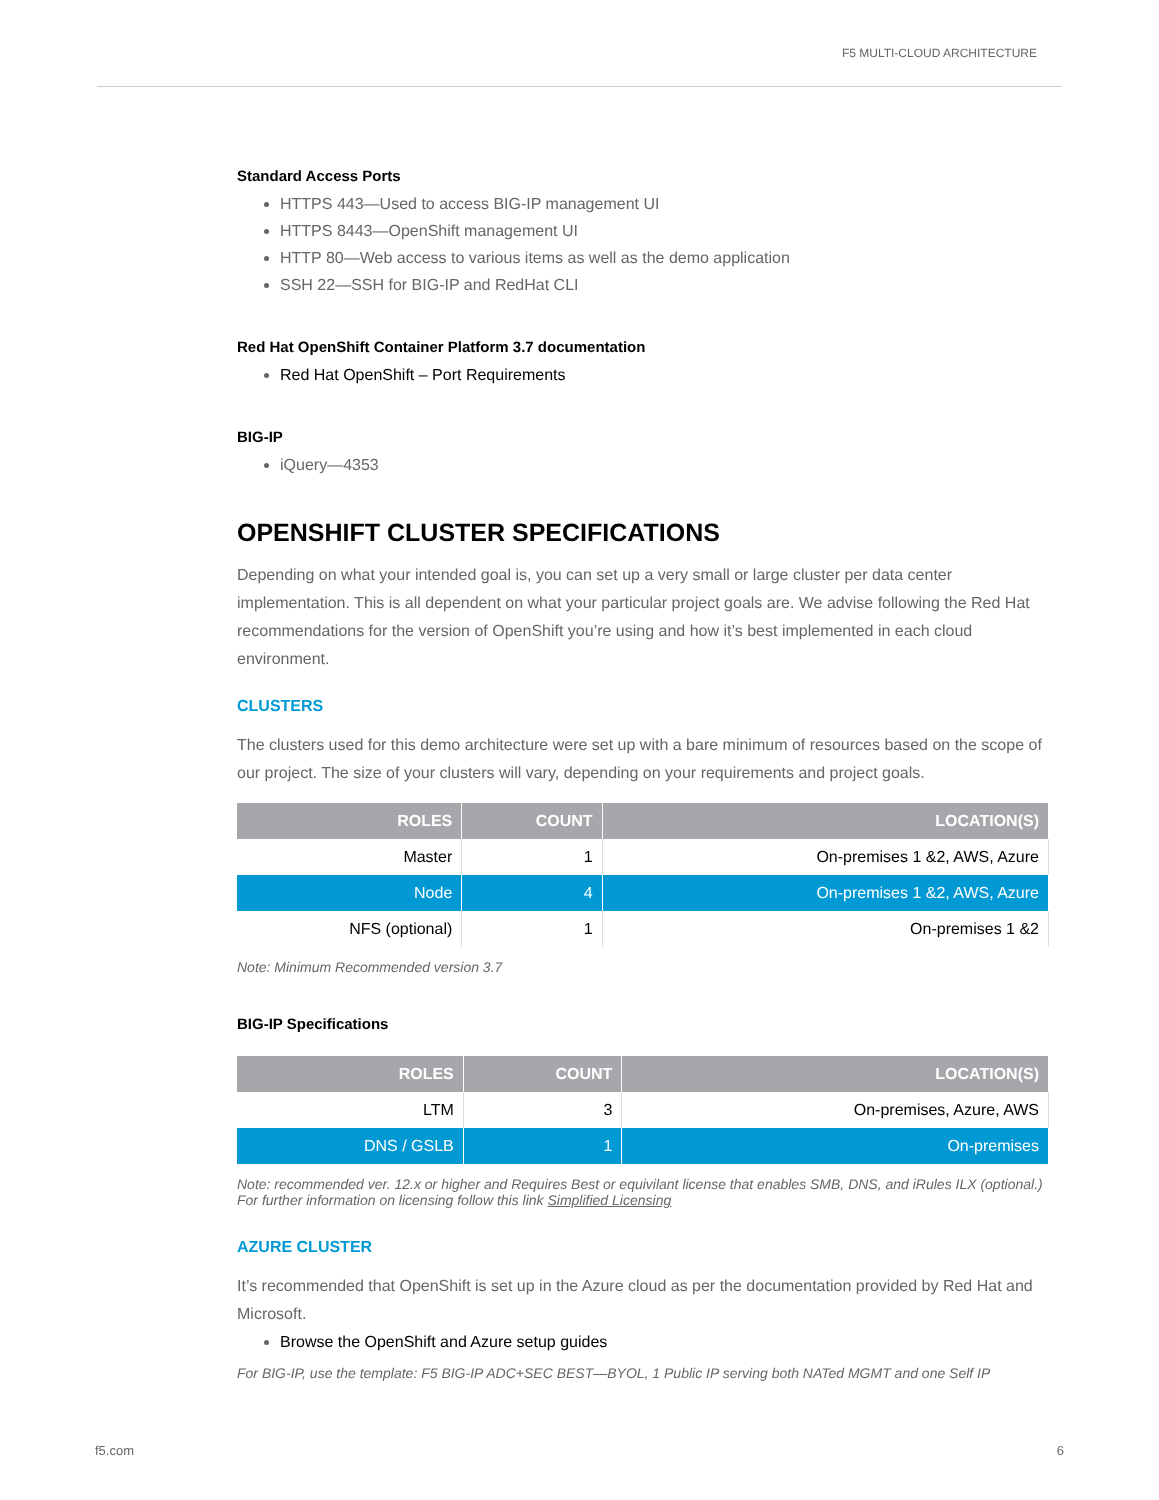F5 MULTI-CLOUD ARCHITECTURE
Standard Access Ports
HTTPS 443—Used to access BIG-IP management UI
HTTPS 8443—OpenShift management UI
HTTP 80—Web access to various items as well as the demo application
SSH 22—SSH for BIG-IP and RedHat CLI
Red Hat OpenShift Container Platform 3.7 documentation
Red Hat OpenShift – Port Requirements
BIG-IP
iQuery—4353
OPENSHIFT CLUSTER SPECIFICATIONS
Depending on what your intended goal is, you can set up a very small or large cluster per data center implementation. This is all dependent on what your particular project goals are. We advise following the Red Hat recommendations for the version of OpenShift you’re using and how it’s best implemented in each cloud environment.
CLUSTERS
The clusters used for this demo architecture were set up with a bare minimum of resources based on the scope of our project. The size of your clusters will vary, depending on your requirements and project goals.
| ROLES | COUNT | LOCATION(S) |
| --- | --- | --- |
| Master | 1 | On-premises 1 &2, AWS, Azure |
| Node | 4 | On-premises 1 &2, AWS, Azure |
| NFS (optional) | 1 | On-premises 1 &2 |
Note: Minimum Recommended version 3.7
BIG-IP Specifications
| ROLES | COUNT | LOCATION(S) |
| --- | --- | --- |
| LTM | 3 | On-premises, Azure, AWS |
| DNS / GSLB | 1 | On-premises |
Note: recommended ver. 12.x or higher and Requires Best or equivilant license that enables SMB, DNS, and iRules ILX (optional.) For further information on licensing follow this link Simplified Licensing
AZURE CLUSTER
It’s recommended that OpenShift is set up in the Azure cloud as per the documentation provided by Red Hat and Microsoft.
Browse the OpenShift and Azure setup guides
For BIG-IP, use the template: F5 BIG-IP ADC+SEC BEST—BYOL, 1 Public IP serving both NATed MGMT and one Self IP
f5.com 6